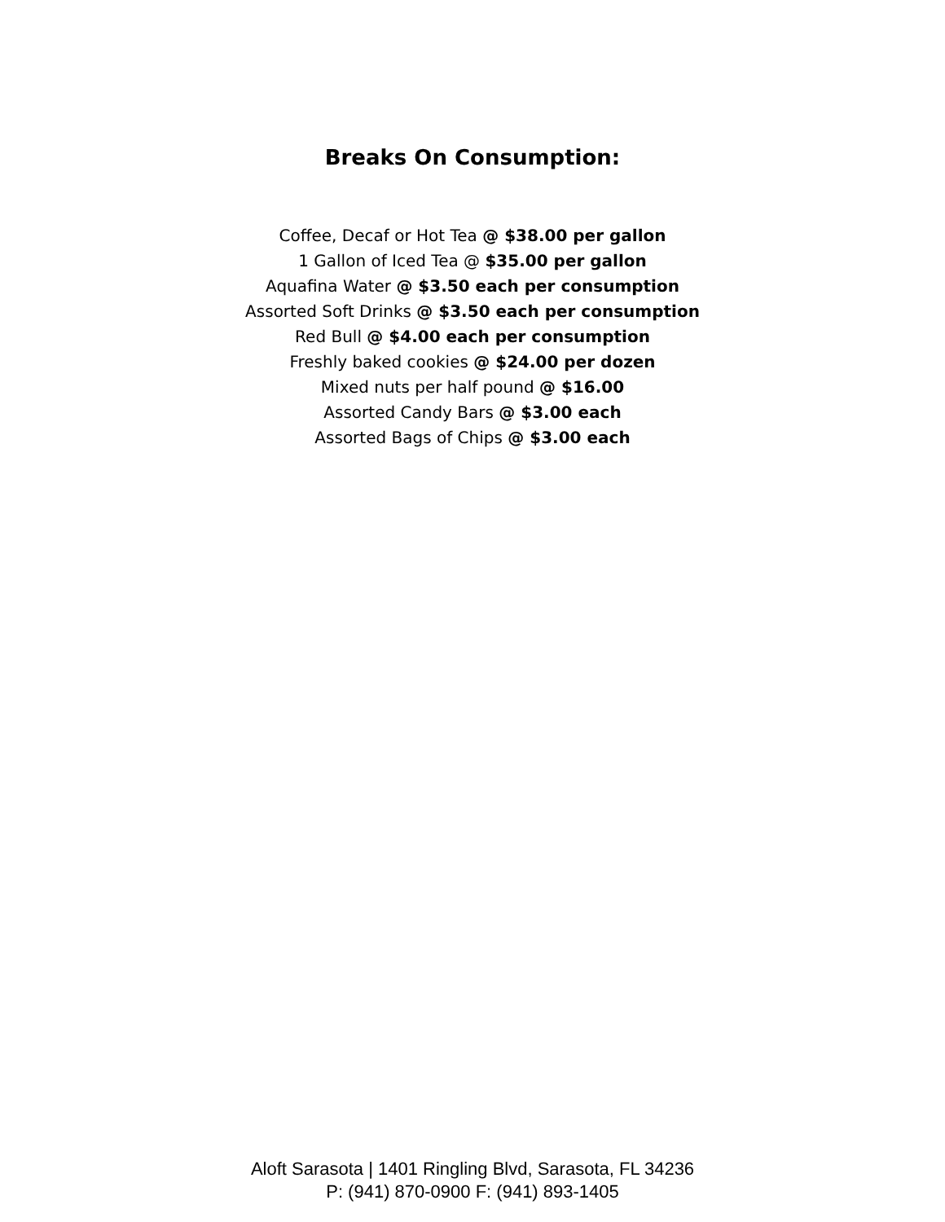Breaks On Consumption:
Coffee, Decaf or Hot Tea @ $38.00 per gallon
1 Gallon of Iced Tea @ $35.00 per gallon
Aquafina Water @ $3.50 each per consumption
Assorted Soft Drinks @ $3.50 each per consumption
Red Bull @ $4.00 each per consumption
Freshly baked cookies @ $24.00 per dozen
Mixed nuts per half pound @ $16.00
Assorted Candy Bars @ $3.00 each
Assorted Bags of Chips @ $3.00 each
Aloft Sarasota | 1401 Ringling Blvd, Sarasota, FL 34236
P: (941) 870-0900 F: (941) 893-1405